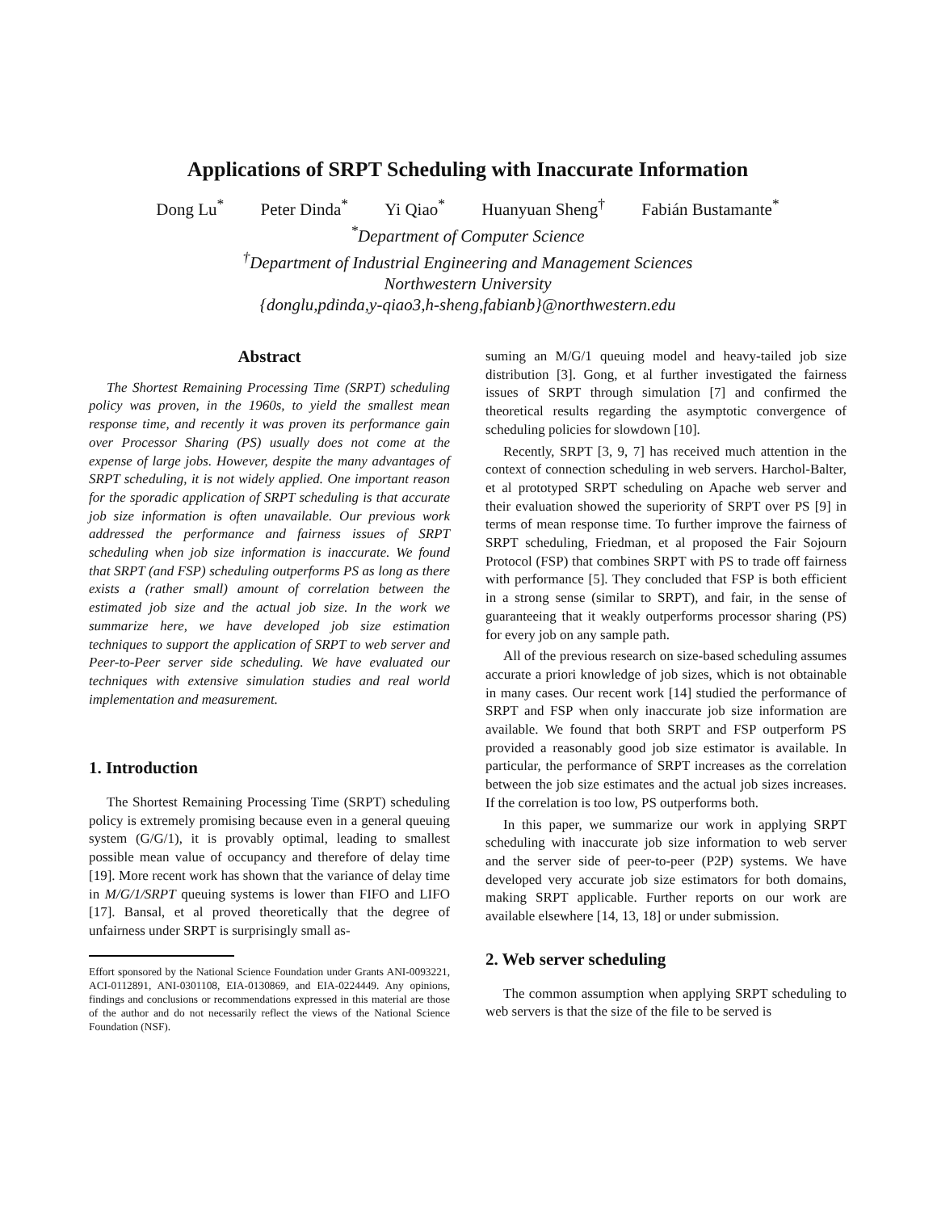Applications of SRPT Scheduling with Inaccurate Information
Dong Lu<sup>*</sup> Peter Dinda<sup>*</sup> Yi Qiao<sup>*</sup> Huanyuan Sheng<sup>†</sup> Fabián Bustamante<sup>*</sup>
<sup>*</sup> Department of Computer Science
<sup>†</sup> Department of Industrial Engineering and Management Sciences
Northwestern University
{donglu,pdinda,y-qiao3,h-sheng,fabianb}@northwestern.edu
Abstract
The Shortest Remaining Processing Time (SRPT) scheduling policy was proven, in the 1960s, to yield the smallest mean response time, and recently it was proven its performance gain over Processor Sharing (PS) usually does not come at the expense of large jobs. However, despite the many advantages of SRPT scheduling, it is not widely applied. One important reason for the sporadic application of SRPT scheduling is that accurate job size information is often unavailable. Our previous work addressed the performance and fairness issues of SRPT scheduling when job size information is inaccurate. We found that SRPT (and FSP) scheduling outperforms PS as long as there exists a (rather small) amount of correlation between the estimated job size and the actual job size. In the work we summarize here, we have developed job size estimation techniques to support the application of SRPT to web server and Peer-to-Peer server side scheduling. We have evaluated our techniques with extensive simulation studies and real world implementation and measurement.
1. Introduction
The Shortest Remaining Processing Time (SRPT) scheduling policy is extremely promising because even in a general queuing system (G/G/1), it is provably optimal, leading to smallest possible mean value of occupancy and therefore of delay time [19]. More recent work has shown that the variance of delay time in M/G/1/SRPT queuing systems is lower than FIFO and LIFO [17]. Bansal, et al proved theoretically that the degree of unfairness under SRPT is surprisingly small as-
Effort sponsored by the National Science Foundation under Grants ANI-0093221, ACI-0112891, ANI-0301108, EIA-0130869, and EIA-0224449. Any opinions, findings and conclusions or recommendations expressed in this material are those of the author and do not necessarily reflect the views of the National Science Foundation (NSF).
suming an M/G/1 queuing model and heavy-tailed job size distribution [3]. Gong, et al further investigated the fairness issues of SRPT through simulation [7] and confirmed the theoretical results regarding the asymptotic convergence of scheduling policies for slowdown [10].
Recently, SRPT [3, 9, 7] has received much attention in the context of connection scheduling in web servers. Harchol-Balter, et al prototyped SRPT scheduling on Apache web server and their evaluation showed the superiority of SRPT over PS [9] in terms of mean response time. To further improve the fairness of SRPT scheduling, Friedman, et al proposed the Fair Sojourn Protocol (FSP) that combines SRPT with PS to trade off fairness with performance [5]. They concluded that FSP is both efficient in a strong sense (similar to SRPT), and fair, in the sense of guaranteeing that it weakly outperforms processor sharing (PS) for every job on any sample path.
All of the previous research on size-based scheduling assumes accurate a priori knowledge of job sizes, which is not obtainable in many cases. Our recent work [14] studied the performance of SRPT and FSP when only inaccurate job size information are available. We found that both SRPT and FSP outperform PS provided a reasonably good job size estimator is available. In particular, the performance of SRPT increases as the correlation between the job size estimates and the actual job sizes increases. If the correlation is too low, PS outperforms both.
In this paper, we summarize our work in applying SRPT scheduling with inaccurate job size information to web server and the server side of peer-to-peer (P2P) systems. We have developed very accurate job size estimators for both domains, making SRPT applicable. Further reports on our work are available elsewhere [14, 13, 18] or under submission.
2. Web server scheduling
The common assumption when applying SRPT scheduling to web servers is that the size of the file to be served is